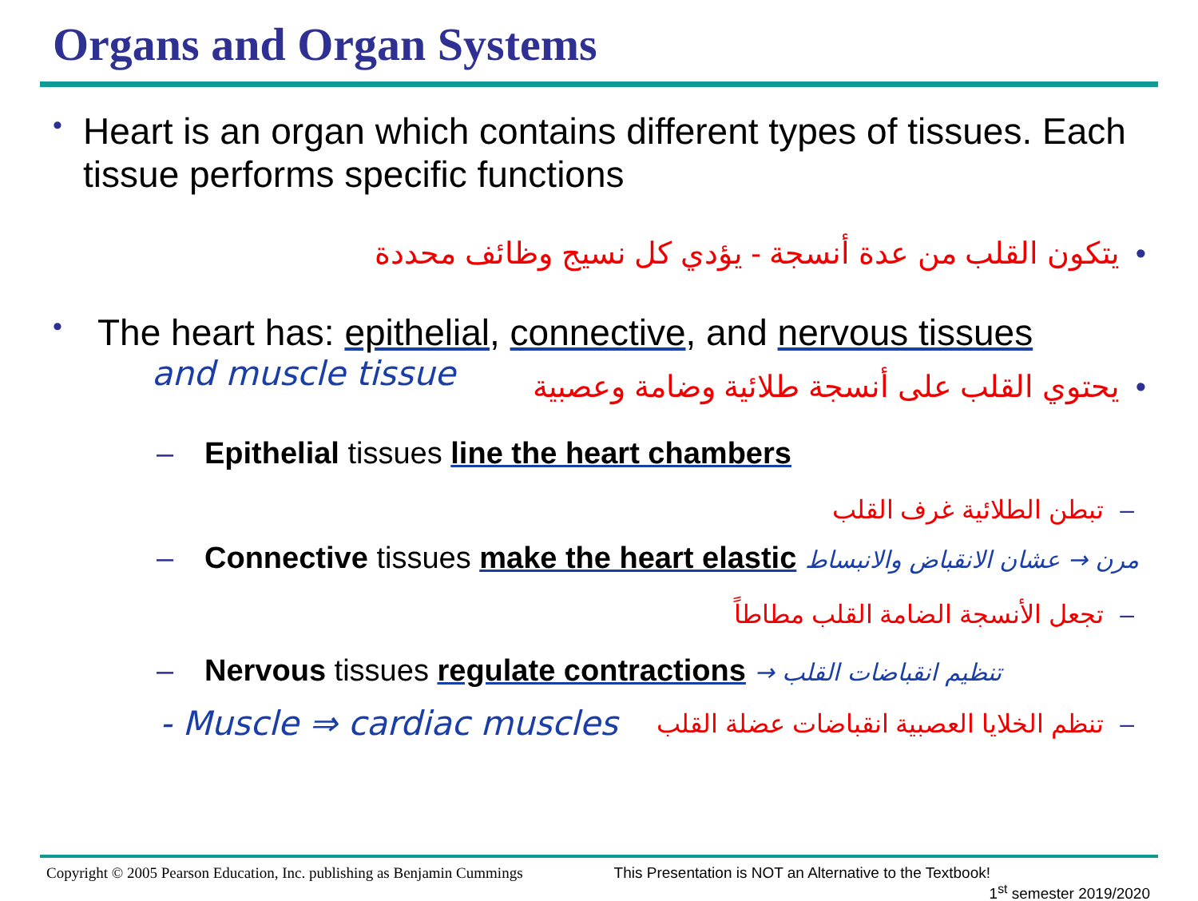Organs and Organ Systems
•
Heart is an organ which contains different types of tissues. Each tissue performs specific functions
•يتكون القلب من عدة أنسجة - يؤدي كل نسيج وظائف محددة
•
The heart has: epithelial, connective, and nervous tissues
and muscle tissue
•يحتوي القلب على أنسجة طلائية وضامة وعصبية
– Epithelial tissues line the heart chambers
–تبطن الطلائية غرف القلب
– Connective tissues make the heart elastic مرن → عشان الانقباض والانبساط
–تجعل الأنسجة الضامة القلب مطاطاً
– Nervous tissues regulate contractions → تنظيم انقباضات القلب
- Muscle ⇒ cardiac muscles –تنظم الخلايا العصبية انقباضات عضلة القلب
Copyright © 2005 Pearson Education, Inc. publishing as Benjamin Cummings This Presentation is NOT an Alternative to the Textbook!
1<sup>st</sup> semester 2019/2020